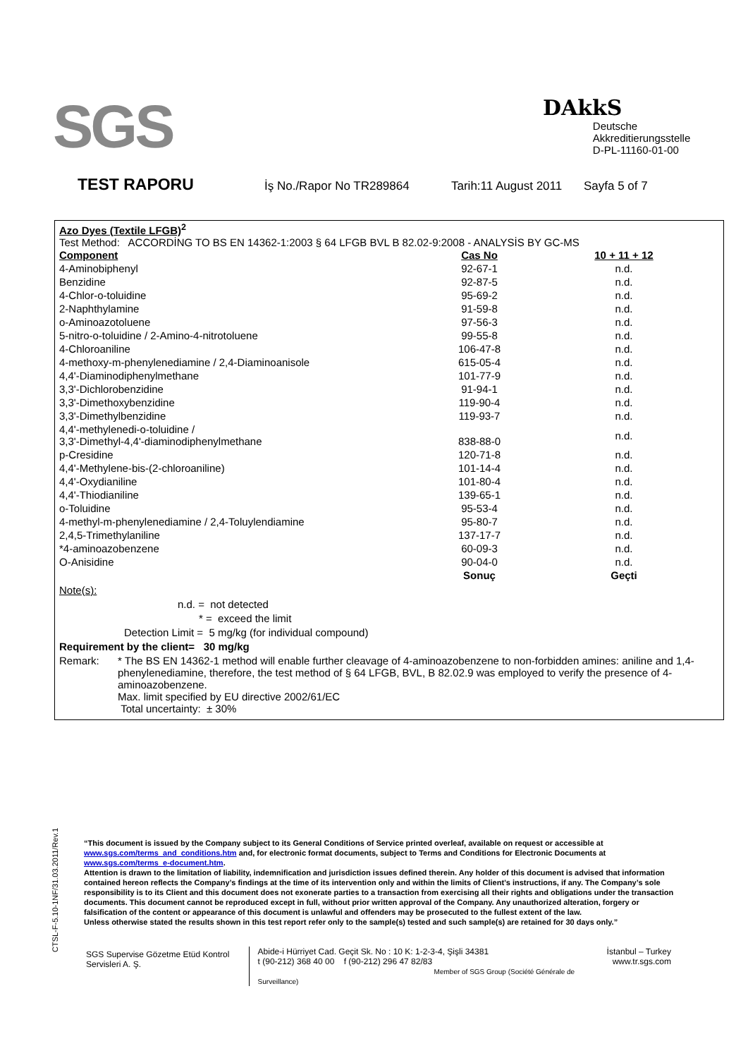SGS
DAkkS
Deutsche
Akkreditierungsstelle
D-PL-11160-01-00
TEST RAPORU İş No./Rapor No TR289864 Tarih:11 August 2011 Sayfa 5 of 7
Azo Dyes (Textile LFGB)<sup>2</sup>
Test Method: ACCORDİNG TO BS EN 14362-1:2003 § 64 LFGB BVL B 82.02-9:2008 - ANALYSİS BY GC-MS
| Component | Cas No | 10 + 11 + 12 |
| --- | --- | --- |
| 4-Aminobiphenyl | 92-67-1 | n.d. |
| Benzidine | 92-87-5 | n.d. |
| 4-Chlor-o-toluidine | 95-69-2 | n.d. |
| 2-Naphthylamine | 91-59-8 | n.d. |
| o-Aminoazotoluene | 97-56-3 | n.d. |
| 5-nitro-o-toluidine / 2-Amino-4-nitrotoluene | 99-55-8 | n.d. |
| 4-Chloroaniline | 106-47-8 | n.d. |
| 4-methoxy-m-phenylenediamine / 2,4-Diaminoanisole | 615-05-4 | n.d. |
| 4,4'-Diaminodiphenylmethane | 101-77-9 | n.d. |
| 3,3'-Dichlorobenzidine | 91-94-1 | n.d. |
| 3,3'-Dimethoxybenzidine | 119-90-4 | n.d. |
| 3,3'-Dimethylbenzidine | 119-93-7 | n.d. |
| 4,4'-methylenedi-o-toluidine / 3,3'-Dimethyl-4,4'-diaminodiphenylmethane | 838-88-0 | n.d. |
| p-Cresidine | 120-71-8 | n.d. |
| 4,4'-Methylene-bis-(2-chloroaniline) | 101-14-4 | n.d. |
| 4,4'-Oxydianiline | 101-80-4 | n.d. |
| 4,4'-Thiodianiline | 139-65-1 | n.d. |
| o-Toluidine | 95-53-4 | n.d. |
| 4-methyl-m-phenylenediamine / 2,4-Toluylendiamine | 95-80-7 | n.d. |
| 2,4,5-Trimethylaniline | 137-17-7 | n.d. |
| *4-aminoazobenzene | 60-09-3 | n.d. |
| O-Anisidine | 90-04-0 | n.d. |
| | Sonuç | Geçti |
Note(s):
n.d. = not detected
* = exceed the limit
Detection Limit = 5 mg/kg (for individual compound)
Requirement by the client= 30 mg/kg
Remark: * The BS EN 14362-1 method will enable further cleavage of 4-aminoazobenzene to non-forbidden amines: aniline and 1,4-phenylenediamine, therefore, the test method of § 64 LFGB, BVL, B 82.02.9 was employed to verify the presence of 4-aminoazobenzene.
Max. limit specified by EU directive 2002/61/EC
Total uncertainty: ± 30%
CTSL-F-5.10-1NF/31.03.2011/Rev.1
“This document is issued by the Company subject to its General Conditions of Service printed overleaf, available on request or accessible at www.sgs.com/terms_and_conditions.htm and, for electronic format documents, subject to Terms and Conditions for Electronic Documents at www.sgs.com/terms_e-document.htm.
Attention is drawn to the limitation of liability, indemnification and jurisdiction issues defined therein. Any holder of this document is advised that information contained hereon reflects the Company’s findings at the time of its intervention only and within the limits of Client’s instructions, if any. The Company’s sole responsibility is to its Client and this document does not exonerate parties to a transaction from exercising all their rights and obligations under the transaction documents. This document cannot be reproduced except in full, without prior written approval of the Company. Any unauthorized alteration, forgery or falsification of the content or appearance of this document is unlawful and offenders may be prosecuted to the fullest extent of the law.
Unless otherwise stated the results shown in this test report refer only to the sample(s) tested and such sample(s) are retained for 30 days only.”
SGS Supervise Gözetme Etüd Kontrol Servisleri A. Ş.
Abide-i Hürriyet Cad. Geçit Sk. No : 10 K: 1-2-3-4, Şişli 34381
t (90-212) 368 40 00 f (90-212) 296 47 82/83
Member of SGS Group (Société Générale de Surveillance)
İstanbul – Turkey
www.tr.sgs.com